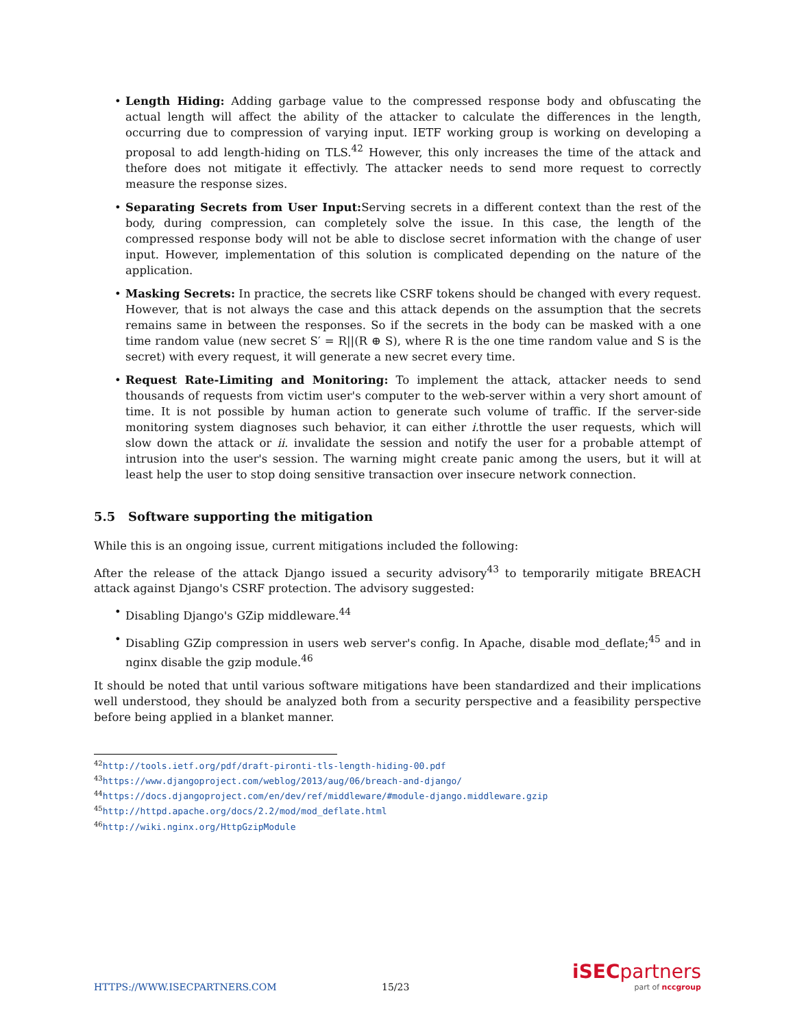• Length Hiding: Adding garbage value to the compressed response body and obfuscating the actual length will affect the ability of the attacker to calculate the differences in the length, occurring due to compression of varying input. IETF working group is working on developing a proposal to add length-hiding on TLS.<sup>42</sup> However, this only increases the time of the attack and thefore does not mitigate it effectivly. The attacker needs to send more request to correctly measure the response sizes.
• Separating Secrets from User Input: Serving secrets in a different context than the rest of the body, during compression, can completely solve the issue. In this case, the length of the compressed response body will not be able to disclose secret information with the change of user input. However, implementation of this solution is complicated depending on the nature of the application.
• Masking Secrets: In practice, the secrets like CSRF tokens should be changed with every request. However, that is not always the case and this attack depends on the assumption that the secrets remains same in between the responses. So if the secrets in the body can be masked with a one time random value (new secret S′ = R||(R ⊕ S), where R is the one time random value and S is the secret) with every request, it will generate a new secret every time.
• Request Rate-Limiting and Monitoring: To implement the attack, attacker needs to send thousands of requests from victim user's computer to the web-server within a very short amount of time. It is not possible by human action to generate such volume of traffic. If the server-side monitoring system diagnoses such behavior, it can either i. throttle the user requests, which will slow down the attack or ii. invalidate the session and notify the user for a probable attempt of intrusion into the user's session. The warning might create panic among the users, but it will at least help the user to stop doing sensitive transaction over insecure network connection.
5.5 Software supporting the mitigation
While this is an ongoing issue, current mitigations included the following:
After the release of the attack Django issued a security advisory<sup>43</sup> to temporarily mitigate BREACH attack against Django's CSRF protection. The advisory suggested:
• Disabling Django's GZip middleware.<sup>44</sup>
• Disabling GZip compression in users web server's config. In Apache, disable mod_deflate;<sup>45</sup> and in nginx disable the gzip module.<sup>46</sup>
It should be noted that until various software mitigations have been standardized and their implications well understood, they should be analyzed both from a security perspective and a feasibility perspective before being applied in a blanket manner.
<sup>42</sup> http://tools.ietf.org/pdf/draft-pironti-tls-length-hiding-00.pdf
<sup>43</sup> https://www.djangoproject.com/weblog/2013/aug/06/breach-and-django/
<sup>44</sup> https://docs.djangoproject.com/en/dev/ref/middleware/#module-django.middleware.gzip
<sup>45</sup> http://httpd.apache.org/docs/2.2/mod/mod_deflate.html
<sup>46</sup> http://wiki.nginx.org/HttpGzipModule
HTTPS://WWW.ISECPARTNERS.COM
15/23
iSECpartners
part of nccgroup